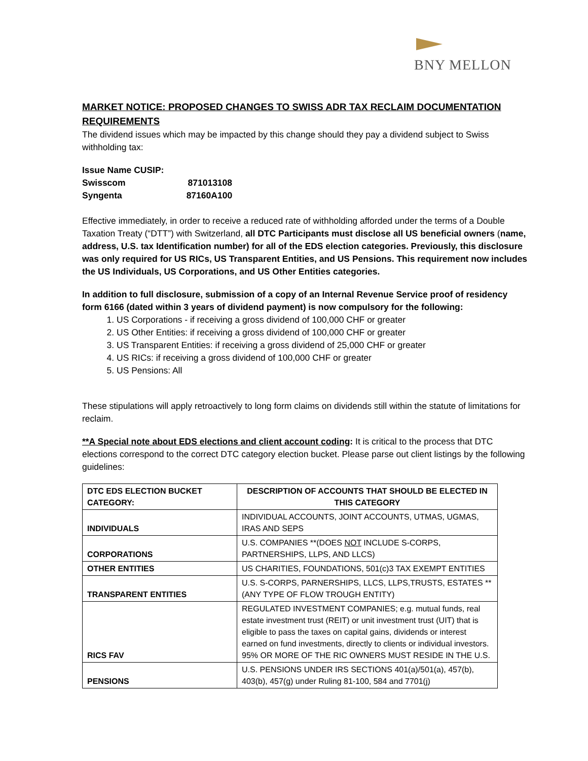BNY MELLON
MARKET NOTICE: PROPOSED CHANGES TO SWISS ADR TAX RECLAIM DOCUMENTATION REQUIREMENTS
The dividend issues which may be impacted by this change should they pay a dividend subject to Swiss withholding tax:
Issue Name CUSIP:
Swisscom 871013108
Syngenta 87160A100
Effective immediately, in order to receive a reduced rate of withholding afforded under the terms of a Double Taxation Treaty (“DTT”) with Switzerland, all DTC Participants must disclose all US beneficial owners (name, address, U.S. tax Identification number) for all of the EDS election categories. Previously, this disclosure was only required for US RICs, US Transparent Entities, and US Pensions. This requirement now includes the US Individuals, US Corporations, and US Other Entities categories.
In addition to full disclosure, submission of a copy of an Internal Revenue Service proof of residency form 6166 (dated within 3 years of dividend payment) is now compulsory for the following:
1. US Corporations - if receiving a gross dividend of 100,000 CHF or greater
2. US Other Entities: if receiving a gross dividend of 100,000 CHF or greater
3. US Transparent Entities: if receiving a gross dividend of 25,000 CHF or greater
4. US RICs: if receiving a gross dividend of 100,000 CHF or greater
5. US Pensions: All
These stipulations will apply retroactively to long form claims on dividends still within the statute of limitations for reclaim.
**A Special note about EDS elections and client account coding: It is critical to the process that DTC elections correspond to the correct DTC category election bucket. Please parse out client listings by the following guidelines:
| DTC EDS ELECTION BUCKET CATEGORY: | DESCRIPTION OF ACCOUNTS THAT SHOULD BE ELECTED IN THIS CATEGORY |
| INDIVIDUALS | INDIVIDUAL ACCOUNTS, JOINT ACCOUNTS, UTMAS, UGMAS, IRAS AND SEPS |
| CORPORATIONS | U.S. COMPANIES **(DOES NOT INCLUDE S-CORPS, PARTNERSHIPS, LLPS, AND LLCS) |
| OTHER ENTITIES | US CHARITIES, FOUNDATIONS, 501(c)3 TAX EXEMPT ENTITIES |
| TRANSPARENT ENTITIES | U.S. S-CORPS, PARNERSHIPS, LLCS, LLPS,TRUSTS, ESTATES **(ANY TYPE OF FLOW TROUGH ENTITY) |
| RICS FAV | REGULATED INVESTMENT COMPANIES; e.g. mutual funds, real estate investment trust (REIT) or unit investment trust (UIT) that is eligible to pass the taxes on capital gains, dividends or interest earned on fund investments, directly to clients or individual investors. 95% OR MORE OF THE RIC OWNERS MUST RESIDE IN THE U.S. |
| PENSIONS | U.S. PENSIONS UNDER IRS SECTIONS 401(a)/501(a), 457(b), 403(b), 457(g) under Ruling 81-100, 584 and 7701(j) |